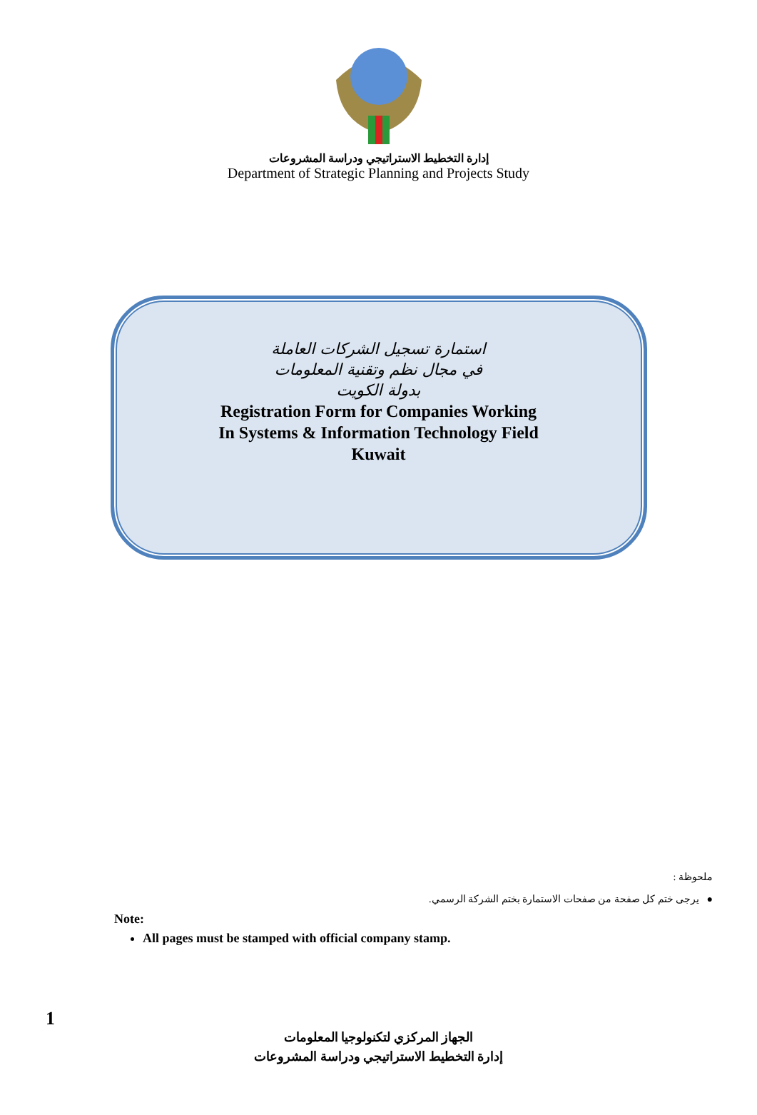إدارة التخطيط الاستراتيجي ودراسة المشروعات
Department of Strategic Planning and Projects Study
استمارة تسجيل الشركات العاملة
في مجال نظم وتقنية المعلومات
بدولة الكويت
Registration Form for Companies Working
In Systems & Information Technology Field
Kuwait
ملحوظة :
● يرجى ختم كل صفحة من صفحات الاستمارة بختم الشركة الرسمي.
Note:
All pages must be stamped with official company stamp.
1
الجهاز المركزي لتكنولوجيا المعلومات
إدارة التخطيط الاستراتيجي ودراسة المشروعات